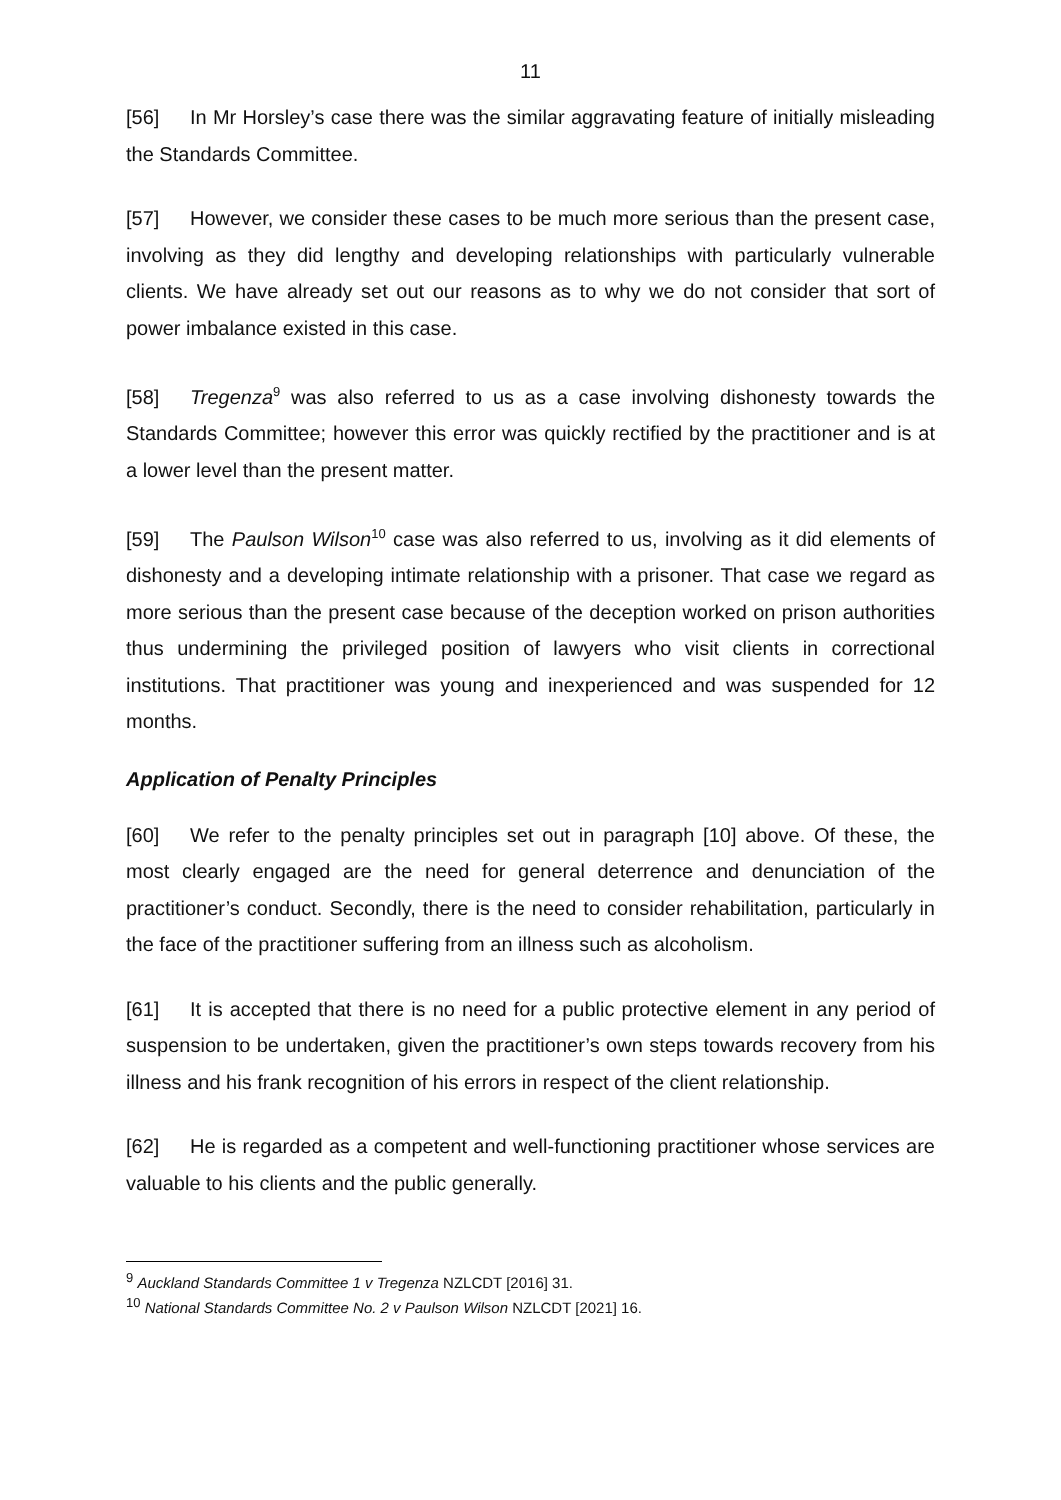11
[56] In Mr Horsley’s case there was the similar aggravating feature of initially misleading the Standards Committee.
[57] However, we consider these cases to be much more serious than the present case, involving as they did lengthy and developing relationships with particularly vulnerable clients. We have already set out our reasons as to why we do not consider that sort of power imbalance existed in this case.
[58] Tregenza<sup>9</sup> was also referred to us as a case involving dishonesty towards the Standards Committee; however this error was quickly rectified by the practitioner and is at a lower level than the present matter.
[59] The Paulson Wilson<sup>10</sup> case was also referred to us, involving as it did elements of dishonesty and a developing intimate relationship with a prisoner. That case we regard as more serious than the present case because of the deception worked on prison authorities thus undermining the privileged position of lawyers who visit clients in correctional institutions. That practitioner was young and inexperienced and was suspended for 12 months.
Application of Penalty Principles
[60] We refer to the penalty principles set out in paragraph [10] above. Of these, the most clearly engaged are the need for general deterrence and denunciation of the practitioner’s conduct. Secondly, there is the need to consider rehabilitation, particularly in the face of the practitioner suffering from an illness such as alcoholism.
[61] It is accepted that there is no need for a public protective element in any period of suspension to be undertaken, given the practitioner’s own steps towards recovery from his illness and his frank recognition of his errors in respect of the client relationship.
[62] He is regarded as a competent and well-functioning practitioner whose services are valuable to his clients and the public generally.
<sup>9</sup> Auckland Standards Committee 1 v Tregenza NZLCDT [2016] 31.
<sup>10</sup> National Standards Committee No. 2 v Paulson Wilson NZLCDT [2021] 16.